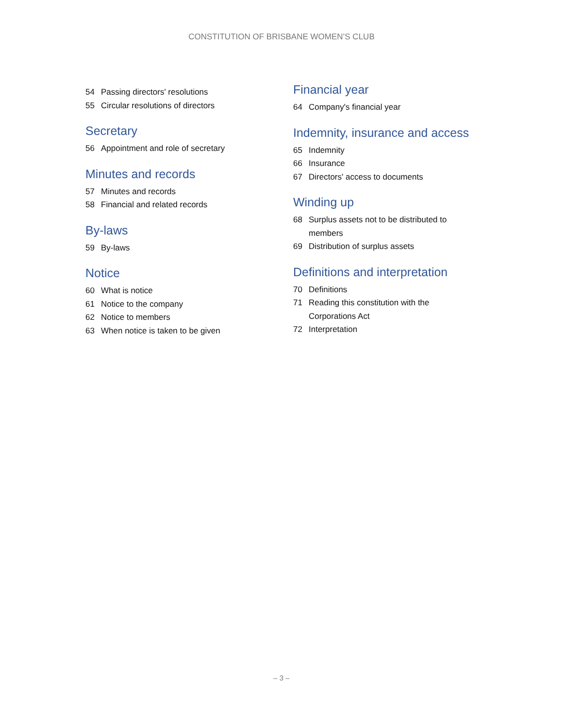CONSTITUTION OF BRISBANE WOMEN’S CLUB
54 Passing directors' resolutions
55 Circular resolutions of directors
Secretary
56 Appointment and role of secretary
Minutes and records
57 Minutes and records
58 Financial and related records
By-laws
59 By-laws
Notice
60 What is notice
61 Notice to the company
62 Notice to members
63 When notice is taken to be given
Financial year
64 Company's financial year
Indemnity, insurance and access
65 Indemnity
66 Insurance
67 Directors' access to documents
Winding up
68 Surplus assets not to be distributed to members
69 Distribution of surplus assets
Definitions and interpretation
70 Definitions
71 Reading this constitution with the Corporations Act
72 Interpretation
– 3 –